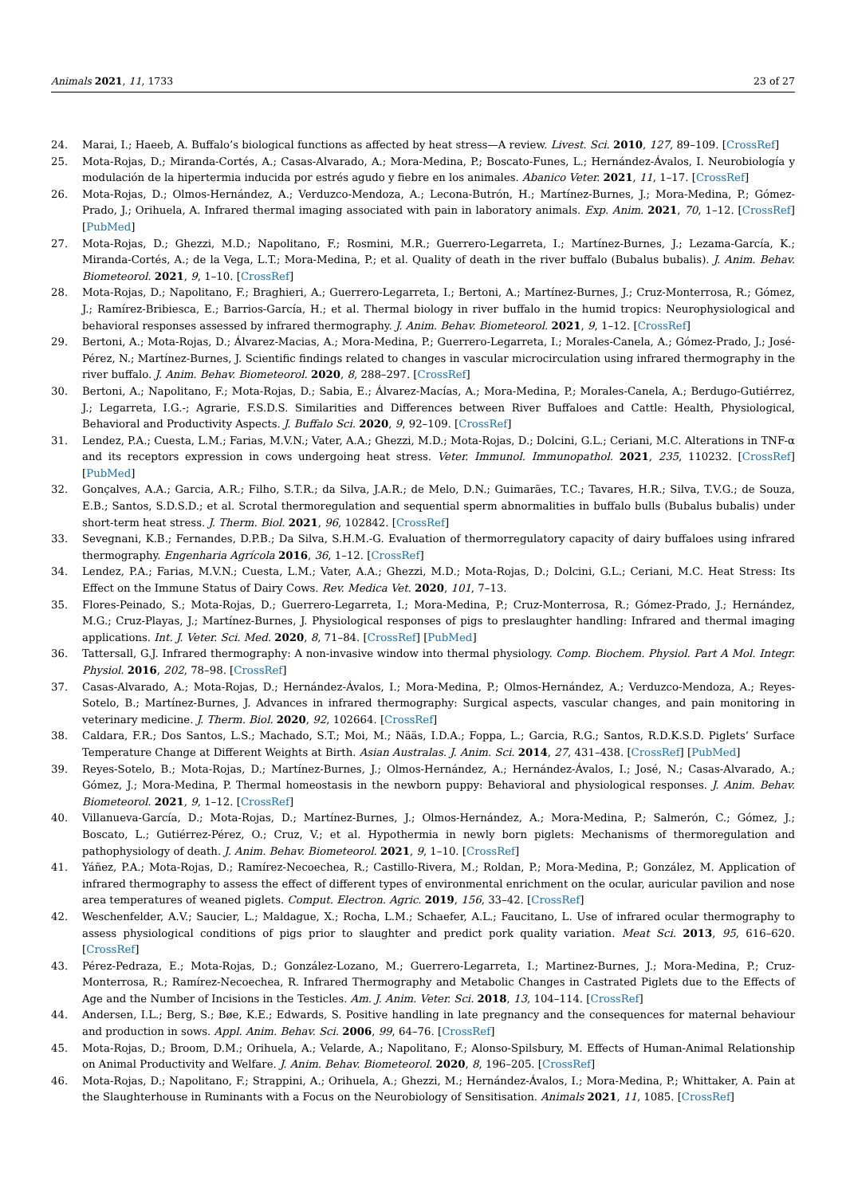Animals 2021, 11, 1733 23 of 27
24. Marai, I.; Haeeb, A. Buffalo’s biological functions as affected by heat stress—A review. Livest. Sci. 2010, 127, 89–109. [CrossRef]
25. Mota-Rojas, D.; Miranda-Cortés, A.; Casas-Alvarado, A.; Mora-Medina, P.; Boscato-Funes, L.; Hernández-Ávalos, I. Neurobiología y modulación de la hipertermia inducida por estrés agudo y fiebre en los animales. Abanico Veter. 2021, 11, 1–17. [CrossRef]
26. Mota-Rojas, D.; Olmos-Hernández, A.; Verduzco-Mendoza, A.; Lecona-Butrón, H.; Martínez-Burnes, J.; Mora-Medina, P.; Gómez-Prado, J.; Orihuela, A. Infrared thermal imaging associated with pain in laboratory animals. Exp. Anim. 2021, 70, 1–12. [CrossRef] [PubMed]
27. Mota-Rojas, D.; Ghezzi, M.D.; Napolitano, F.; Rosmini, M.R.; Guerrero-Legarreta, I.; Martínez-Burnes, J.; Lezama-García, K.; Miranda-Cortés, A.; de la Vega, L.T.; Mora-Medina, P.; et al. Quality of death in the river buffalo (Bubalus bubalis). J. Anim. Behav. Biometeorol. 2021, 9, 1–10. [CrossRef]
28. Mota-Rojas, D.; Napolitano, F.; Braghieri, A.; Guerrero-Legarreta, I.; Bertoni, A.; Martínez-Burnes, J.; Cruz-Monterrosa, R.; Gómez, J.; Ramírez-Bribiesca, E.; Barrios-García, H.; et al. Thermal biology in river buffalo in the humid tropics: Neurophysiological and behavioral responses assessed by infrared thermography. J. Anim. Behav. Biometeorol. 2021, 9, 1–12. [CrossRef]
29. Bertoni, A.; Mota-Rojas, D.; Álvarez-Macias, A.; Mora-Medina, P.; Guerrero-Legarreta, I.; Morales-Canela, A.; Gómez-Prado, J.; José-Pérez, N.; Martínez-Burnes, J. Scientific findings related to changes in vascular microcirculation using infrared thermography in the river buffalo. J. Anim. Behav. Biometeorol. 2020, 8, 288–297. [CrossRef]
30. Bertoni, A.; Napolitano, F.; Mota-Rojas, D.; Sabia, E.; Álvarez-Macías, A.; Mora-Medina, P.; Morales-Canela, A.; Berdugo-Gutiérrez, J.; Legarreta, I.G.-; Agrarie, F.S.D.S. Similarities and Differences between River Buffaloes and Cattle: Health, Physiological, Behavioral and Productivity Aspects. J. Buffalo Sci. 2020, 9, 92–109. [CrossRef]
31. Lendez, P.A.; Cuesta, L.M.; Farias, M.V.N.; Vater, A.A.; Ghezzi, M.D.; Mota-Rojas, D.; Dolcini, G.L.; Ceriani, M.C. Alterations in TNF-α and its receptors expression in cows undergoing heat stress. Veter. Immunol. Immunopathol. 2021, 235, 110232. [CrossRef] [PubMed]
32. Gonçalves, A.A.; Garcia, A.R.; Filho, S.T.R.; da Silva, J.A.R.; de Melo, D.N.; Guimarães, T.C.; Tavares, H.R.; Silva, T.V.G.; de Souza, E.B.; Santos, S.D.S.D.; et al. Scrotal thermoregulation and sequential sperm abnormalities in buffalo bulls (Bubalus bubalis) under short-term heat stress. J. Therm. Biol. 2021, 96, 102842. [CrossRef]
33. Sevegnani, K.B.; Fernandes, D.P.B.; Da Silva, S.H.M.-G. Evaluation of thermorregulatory capacity of dairy buffaloes using infrared thermography. Engenharia Agrícola 2016, 36, 1–12. [CrossRef]
34. Lendez, P.A.; Farias, M.V.N.; Cuesta, L.M.; Vater, A.A.; Ghezzi, M.D.; Mota-Rojas, D.; Dolcini, G.L.; Ceriani, M.C. Heat Stress: Its Effect on the Immune Status of Dairy Cows. Rev. Medica Vet. 2020, 101, 7–13.
35. Flores-Peinado, S.; Mota-Rojas, D.; Guerrero-Legarreta, I.; Mora-Medina, P.; Cruz-Monterrosa, R.; Gómez-Prado, J.; Hernández, M.G.; Cruz-Playas, J.; Martínez-Burnes, J. Physiological responses of pigs to preslaughter handling: Infrared and thermal imaging applications. Int. J. Veter. Sci. Med. 2020, 8, 71–84. [CrossRef] [PubMed]
36. Tattersall, G.J. Infrared thermography: A non-invasive window into thermal physiology. Comp. Biochem. Physiol. Part A Mol. Integr. Physiol. 2016, 202, 78–98. [CrossRef]
37. Casas-Alvarado, A.; Mota-Rojas, D.; Hernández-Ávalos, I.; Mora-Medina, P.; Olmos-Hernández, A.; Verduzco-Mendoza, A.; Reyes-Sotelo, B.; Martínez-Burnes, J. Advances in infrared thermography: Surgical aspects, vascular changes, and pain monitoring in veterinary medicine. J. Therm. Biol. 2020, 92, 102664. [CrossRef]
38. Caldara, F.R.; Dos Santos, L.S.; Machado, S.T.; Moi, M.; Nääs, I.D.A.; Foppa, L.; Garcia, R.G.; Santos, R.D.K.S.D. Piglets’ Surface Temperature Change at Different Weights at Birth. Asian Australas. J. Anim. Sci. 2014, 27, 431–438. [CrossRef] [PubMed]
39. Reyes-Sotelo, B.; Mota-Rojas, D.; Martínez-Burnes, J.; Olmos-Hernández, A.; Hernández-Ávalos, I.; José, N.; Casas-Alvarado, A.; Gómez, J.; Mora-Medina, P. Thermal homeostasis in the newborn puppy: Behavioral and physiological responses. J. Anim. Behav. Biometeorol. 2021, 9, 1–12. [CrossRef]
40. Villanueva-García, D.; Mota-Rojas, D.; Martínez-Burnes, J.; Olmos-Hernández, A.; Mora-Medina, P.; Salmerón, C.; Gómez, J.; Boscato, L.; Gutiérrez-Pérez, O.; Cruz, V.; et al. Hypothermia in newly born piglets: Mechanisms of thermoregulation and pathophysiology of death. J. Anim. Behav. Biometeorol. 2021, 9, 1–10. [CrossRef]
41. Yáñez, P.A.; Mota-Rojas, D.; Ramírez-Necoechea, R.; Castillo-Rivera, M.; Roldan, P.; Mora-Medina, P.; González, M. Application of infrared thermography to assess the effect of different types of environmental enrichment on the ocular, auricular pavilion and nose area temperatures of weaned piglets. Comput. Electron. Agric. 2019, 156, 33–42. [CrossRef]
42. Weschenfelder, A.V.; Saucier, L.; Maldague, X.; Rocha, L.M.; Schaefer, A.L.; Faucitano, L. Use of infrared ocular thermography to assess physiological conditions of pigs prior to slaughter and predict pork quality variation. Meat Sci. 2013, 95, 616–620. [CrossRef]
43. Pérez-Pedraza, E.; Mota-Rojas, D.; González-Lozano, M.; Guerrero-Legarreta, I.; Martinez-Burnes, J.; Mora-Medina, P.; Cruz-Monterrosa, R.; Ramírez-Necoechea, R. Infrared Thermography and Metabolic Changes in Castrated Piglets due to the Effects of Age and the Number of Incisions in the Testicles. Am. J. Anim. Veter. Sci. 2018, 13, 104–114. [CrossRef]
44. Andersen, I.L.; Berg, S.; Bøe, K.E.; Edwards, S. Positive handling in late pregnancy and the consequences for maternal behaviour and production in sows. Appl. Anim. Behav. Sci. 2006, 99, 64–76. [CrossRef]
45. Mota-Rojas, D.; Broom, D.M.; Orihuela, A.; Velarde, A.; Napolitano, F.; Alonso-Spilsbury, M. Effects of Human-Animal Relationship on Animal Productivity and Welfare. J. Anim. Behav. Biometeorol. 2020, 8, 196–205. [CrossRef]
46. Mota-Rojas, D.; Napolitano, F.; Strappini, A.; Orihuela, A.; Ghezzi, M.; Hernández-Ávalos, I.; Mora-Medina, P.; Whittaker, A. Pain at the Slaughterhouse in Ruminants with a Focus on the Neurobiology of Sensitisation. Animals 2021, 11, 1085. [CrossRef]